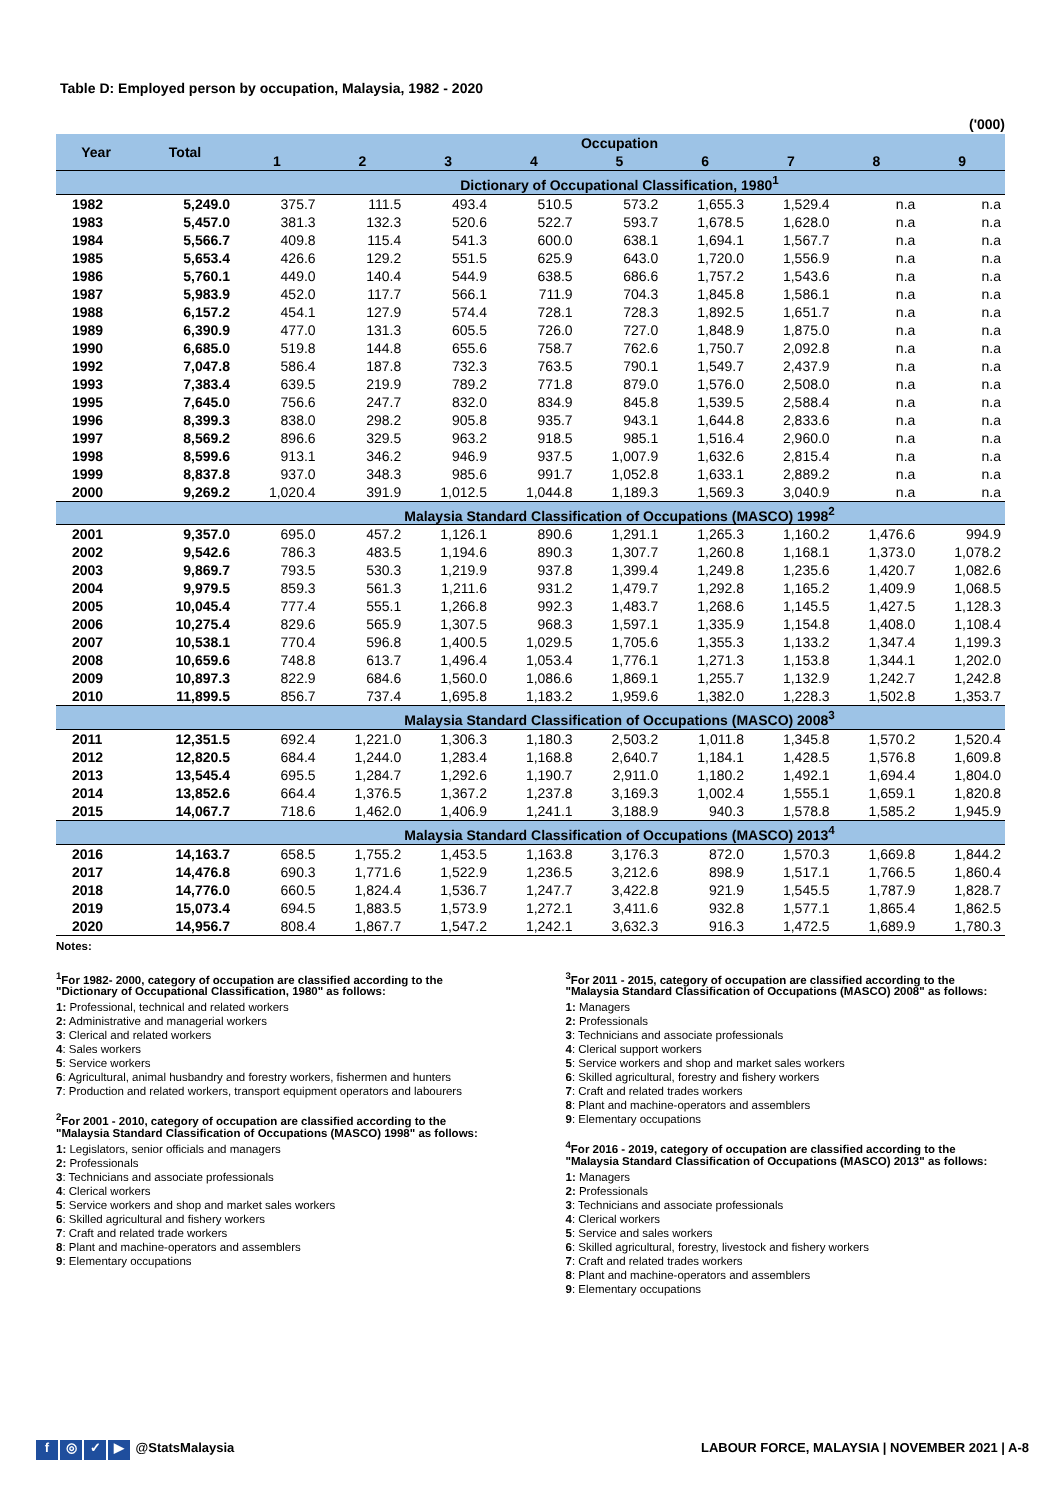Table D: Employed person by occupation, Malaysia, 1982 - 2020
('000)
| Year | Total | Occupation | | | | | | | | |
| --- | --- | --- | --- | --- | --- | --- | --- | --- | --- | --- |
| | | 1 | 2 | 3 | 4 | 5 | 6 | 7 | 8 | 9 |
| | | Dictionary of Occupational Classification, 1980<sup>1</sup> | | | | | | | | |
| 1982 | 5,249.0 | 375.7 | 111.5 | 493.4 | 510.5 | 573.2 | 1,655.3 | 1,529.4 | n.a | n.a |
| 1983 | 5,457.0 | 381.3 | 132.3 | 520.6 | 522.7 | 593.7 | 1,678.5 | 1,628.0 | n.a | n.a |
| 1984 | 5,566.7 | 409.8 | 115.4 | 541.3 | 600.0 | 638.1 | 1,694.1 | 1,567.7 | n.a | n.a |
| 1985 | 5,653.4 | 426.6 | 129.2 | 551.5 | 625.9 | 643.0 | 1,720.0 | 1,556.9 | n.a | n.a |
| 1986 | 5,760.1 | 449.0 | 140.4 | 544.9 | 638.5 | 686.6 | 1,757.2 | 1,543.6 | n.a | n.a |
| 1987 | 5,983.9 | 452.0 | 117.7 | 566.1 | 711.9 | 704.3 | 1,845.8 | 1,586.1 | n.a | n.a |
| 1988 | 6,157.2 | 454.1 | 127.9 | 574.4 | 728.1 | 728.3 | 1,892.5 | 1,651.7 | n.a | n.a |
| 1989 | 6,390.9 | 477.0 | 131.3 | 605.5 | 726.0 | 727.0 | 1,848.9 | 1,875.0 | n.a | n.a |
| 1990 | 6,685.0 | 519.8 | 144.8 | 655.6 | 758.7 | 762.6 | 1,750.7 | 2,092.8 | n.a | n.a |
| 1992 | 7,047.8 | 586.4 | 187.8 | 732.3 | 763.5 | 790.1 | 1,549.7 | 2,437.9 | n.a | n.a |
| 1993 | 7,383.4 | 639.5 | 219.9 | 789.2 | 771.8 | 879.0 | 1,576.0 | 2,508.0 | n.a | n.a |
| 1995 | 7,645.0 | 756.6 | 247.7 | 832.0 | 834.9 | 845.8 | 1,539.5 | 2,588.4 | n.a | n.a |
| 1996 | 8,399.3 | 838.0 | 298.2 | 905.8 | 935.7 | 943.1 | 1,644.8 | 2,833.6 | n.a | n.a |
| 1997 | 8,569.2 | 896.6 | 329.5 | 963.2 | 918.5 | 985.1 | 1,516.4 | 2,960.0 | n.a | n.a |
| 1998 | 8,599.6 | 913.1 | 346.2 | 946.9 | 937.5 | 1,007.9 | 1,632.6 | 2,815.4 | n.a | n.a |
| 1999 | 8,837.8 | 937.0 | 348.3 | 985.6 | 991.7 | 1,052.8 | 1,633.1 | 2,889.2 | n.a | n.a |
| 2000 | 9,269.2 | 1,020.4 | 391.9 | 1,012.5 | 1,044.8 | 1,189.3 | 1,569.3 | 3,040.9 | n.a | n.a |
| | | Malaysia Standard Classification of Occupations (MASCO) 1998<sup>2</sup> | | | | | | | | |
| 2001 | 9,357.0 | 695.0 | 457.2 | 1,126.1 | 890.6 | 1,291.1 | 1,265.3 | 1,160.2 | 1,476.6 | 994.9 |
| 2002 | 9,542.6 | 786.3 | 483.5 | 1,194.6 | 890.3 | 1,307.7 | 1,260.8 | 1,168.1 | 1,373.0 | 1,078.2 |
| 2003 | 9,869.7 | 793.5 | 530.3 | 1,219.9 | 937.8 | 1,399.4 | 1,249.8 | 1,235.6 | 1,420.7 | 1,082.6 |
| 2004 | 9,979.5 | 859.3 | 561.3 | 1,211.6 | 931.2 | 1,479.7 | 1,292.8 | 1,165.2 | 1,409.9 | 1,068.5 |
| 2005 | 10,045.4 | 777.4 | 555.1 | 1,266.8 | 992.3 | 1,483.7 | 1,268.6 | 1,145.5 | 1,427.5 | 1,128.3 |
| 2006 | 10,275.4 | 829.6 | 565.9 | 1,307.5 | 968.3 | 1,597.1 | 1,335.9 | 1,154.8 | 1,408.0 | 1,108.4 |
| 2007 | 10,538.1 | 770.4 | 596.8 | 1,400.5 | 1,029.5 | 1,705.6 | 1,355.3 | 1,133.2 | 1,347.4 | 1,199.3 |
| 2008 | 10,659.6 | 748.8 | 613.7 | 1,496.4 | 1,053.4 | 1,776.1 | 1,271.3 | 1,153.8 | 1,344.1 | 1,202.0 |
| 2009 | 10,897.3 | 822.9 | 684.6 | 1,560.0 | 1,086.6 | 1,869.1 | 1,255.7 | 1,132.9 | 1,242.7 | 1,242.8 |
| 2010 | 11,899.5 | 856.7 | 737.4 | 1,695.8 | 1,183.2 | 1,959.6 | 1,382.0 | 1,228.3 | 1,502.8 | 1,353.7 |
| | | Malaysia Standard Classification of Occupations (MASCO) 2008<sup>3</sup> | | | | | | | | |
| 2011 | 12,351.5 | 692.4 | 1,221.0 | 1,306.3 | 1,180.3 | 2,503.2 | 1,011.8 | 1,345.8 | 1,570.2 | 1,520.4 |
| 2012 | 12,820.5 | 684.4 | 1,244.0 | 1,283.4 | 1,168.8 | 2,640.7 | 1,184.1 | 1,428.5 | 1,576.8 | 1,609.8 |
| 2013 | 13,545.4 | 695.5 | 1,284.7 | 1,292.6 | 1,190.7 | 2,911.0 | 1,180.2 | 1,492.1 | 1,694.4 | 1,804.0 |
| 2014 | 13,852.6 | 664.4 | 1,376.5 | 1,367.2 | 1,237.8 | 3,169.3 | 1,002.4 | 1,555.1 | 1,659.1 | 1,820.8 |
| 2015 | 14,067.7 | 718.6 | 1,462.0 | 1,406.9 | 1,241.1 | 3,188.9 | 940.3 | 1,578.8 | 1,585.2 | 1,945.9 |
| | | Malaysia Standard Classification of Occupations (MASCO) 2013<sup>4</sup> | | | | | | | | |
| 2016 | 14,163.7 | 658.5 | 1,755.2 | 1,453.5 | 1,163.8 | 3,176.3 | 872.0 | 1,570.3 | 1,669.8 | 1,844.2 |
| 2017 | 14,476.8 | 690.3 | 1,771.6 | 1,522.9 | 1,236.5 | 3,212.6 | 898.9 | 1,517.1 | 1,766.5 | 1,860.4 |
| 2018 | 14,776.0 | 660.5 | 1,824.4 | 1,536.7 | 1,247.7 | 3,422.8 | 921.9 | 1,545.5 | 1,787.9 | 1,828.7 |
| 2019 | 15,073.4 | 694.5 | 1,883.5 | 1,573.9 | 1,272.1 | 3,411.6 | 932.8 | 1,577.1 | 1,865.4 | 1,862.5 |
| 2020 | 14,956.7 | 808.4 | 1,867.7 | 1,547.2 | 1,242.1 | 3,632.3 | 916.3 | 1,472.5 | 1,689.9 | 1,780.3 |
Notes:
<sup>1</sup> For 1982- 2000, category of occupation are classified according to the "Dictionary of Occupational Classification, 1980" as follows:
1: Professional, technical and related workers
2: Administrative and managerial workers
3: Clerical and related workers
4: Sales workers
5: Service workers
6: Agricultural, animal husbandry and forestry workers, fishermen and hunters
7: Production and related workers, transport equipment operators and labourers
<sup>2</sup> For 2001 - 2010, category of occupation are classified according to the "Malaysia Standard Classification of Occupations (MASCO) 1998" as follows:
1: Legislators, senior officials and managers
2: Professionals
3: Technicians and associate professionals
4: Clerical workers
5: Service workers and shop and market sales workers
6: Skilled agricultural and fishery workers
7: Craft and related trade workers
8: Plant and machine-operators and assemblers
9: Elementary occupations
<sup>3</sup> For 2011 - 2015, category of occupation are classified according to the "Malaysia Standard Classification of Occupations (MASCO) 2008" as follows:
1: Managers
2: Professionals
3: Technicians and associate professionals
4: Clerical support workers
5: Service workers and shop and market sales workers
6: Skilled agricultural, forestry and fishery workers
7: Craft and related trades workers
8: Plant and machine-operators and assemblers
9: Elementary occupations
<sup>4</sup> For 2016 - 2019, category of occupation are classified according to the "Malaysia Standard Classification of Occupations (MASCO) 2013" as follows:
1: Managers
2: Professionals
3: Technicians and associate professionals
4: Clerical workers
5: Service and sales workers
6: Skilled agricultural, forestry, livestock and fishery workers
7: Craft and related trades workers
8: Plant and machine-operators and assemblers
9: Elementary occupations
f ◎ ✓ ▶ @StatsMalaysia LABOUR FORCE, MALAYSIA | NOVEMBER 2021 | A-8